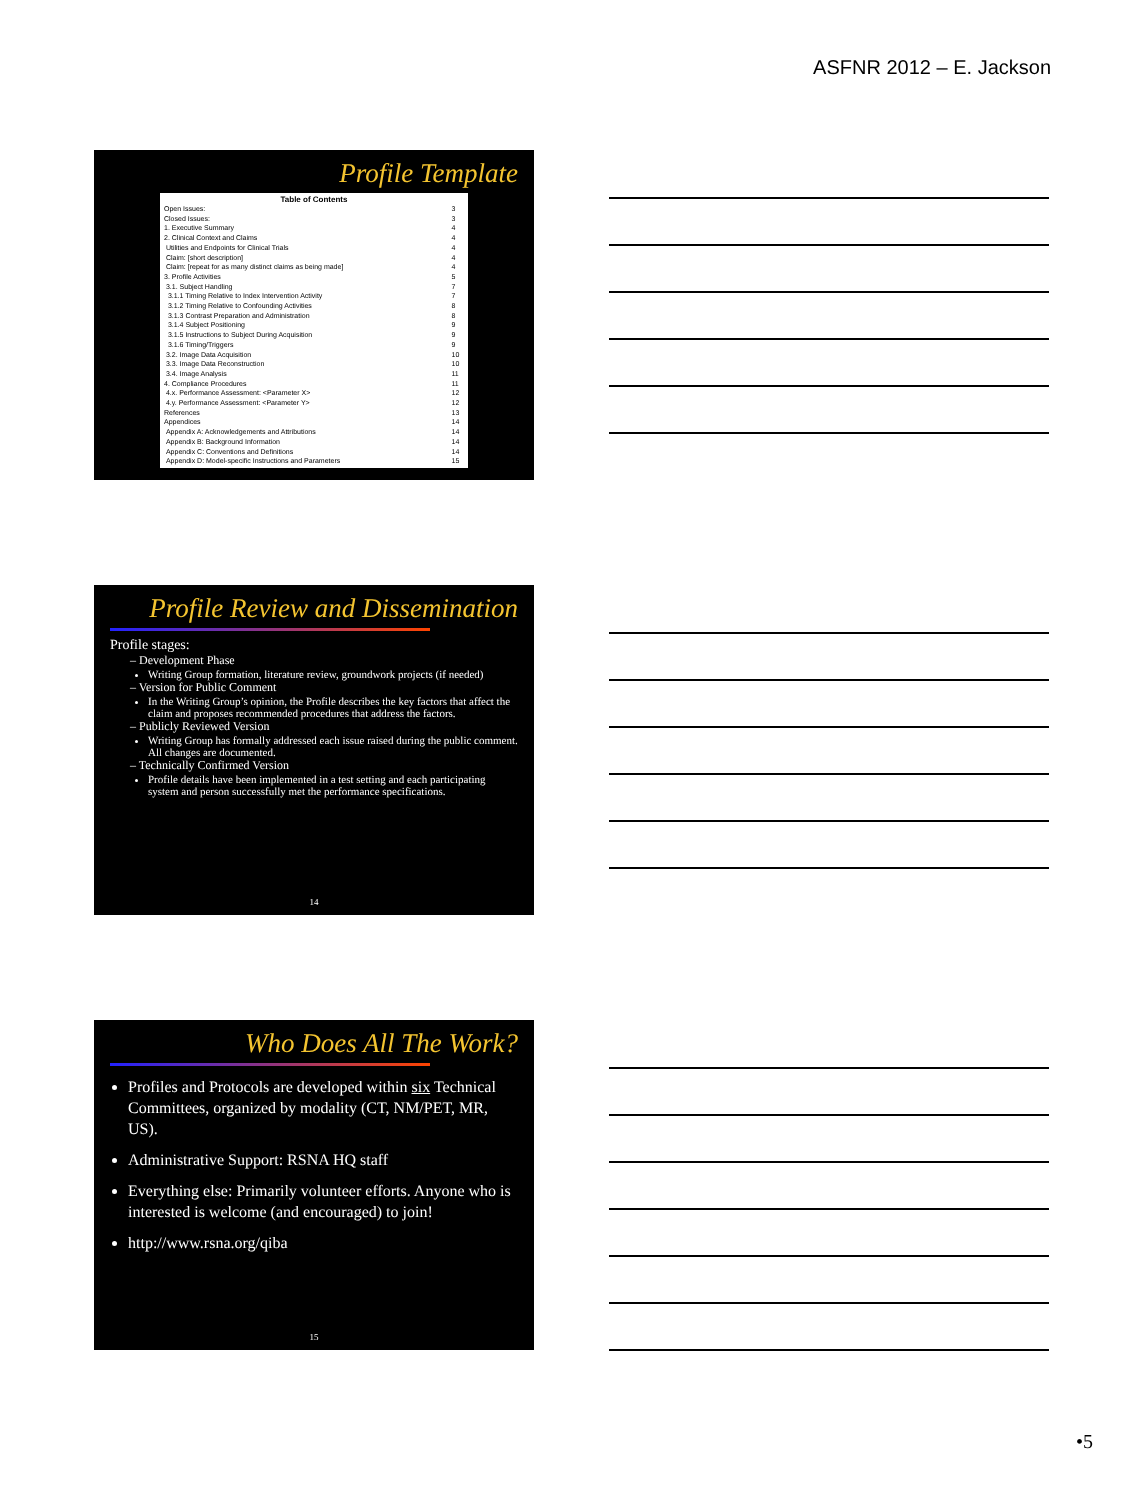ASFNR 2012 – E. Jackson
Profile Template
Table of Contents
| Open Issues: | 3 |
| Closed Issues: | 3 |
| 1. Executive Summary | 4 |
| 2. Clinical Context and Claims | 4 |
| Utilities and Endpoints for Clinical Trials | 4 |
| Claim: [short description] | 4 |
| Claim: [repeat for as many distinct claims as being made] | 4 |
| 3. Profile Activities | 5 |
| 3.1. Subject Handling | 7 |
| 3.1.1 Timing Relative to Index Intervention Activity | 7 |
| 3.1.2 Timing Relative to Confounding Activities | 8 |
| 3.1.3 Contrast Preparation and Administration | 8 |
| 3.1.4 Subject Positioning | 9 |
| 3.1.5 Instructions to Subject During Acquisition | 9 |
| 3.1.6 Timing/Triggers | 9 |
| 3.2. Image Data Acquisition | 10 |
| 3.3. Image Data Reconstruction | 10 |
| 3.4. Image Analysis | 11 |
| 4. Compliance Procedures | 11 |
| 4.x. Performance Assessment: <Parameter X> | 12 |
| 4.y. Performance Assessment: <Parameter Y> | 12 |
| References | 13 |
| Appendices | 14 |
| Appendix A: Acknowledgements and Attributions | 14 |
| Appendix B: Background Information | 14 |
| Appendix C: Conventions and Definitions | 14 |
| Appendix D: Model-specific Instructions and Parameters | 15 |
Profile Review and Dissemination
Profile stages:
– Development Phase
Writing Group formation, literature review, groundwork projects (if needed)
– Version for Public Comment
In the Writing Group’s opinion, the Profile describes the key factors that affect the claim and proposes recommended procedures that address the factors.
– Publicly Reviewed Version
Writing Group has formally addressed each issue raised during the public comment. All changes are documented.
– Technically Confirmed Version
Profile details have been implemented in a test setting and each participating system and person successfully met the performance specifications.
14
Who Does All The Work?
Profiles and Protocols are developed within six Technical Committees, organized by modality (CT, NM/PET, MR, US).
Administrative Support: RSNA HQ staff
Everything else: Primarily volunteer efforts. Anyone who is interested is welcome (and encouraged) to join!
http://www.rsna.org/qiba
15
•5